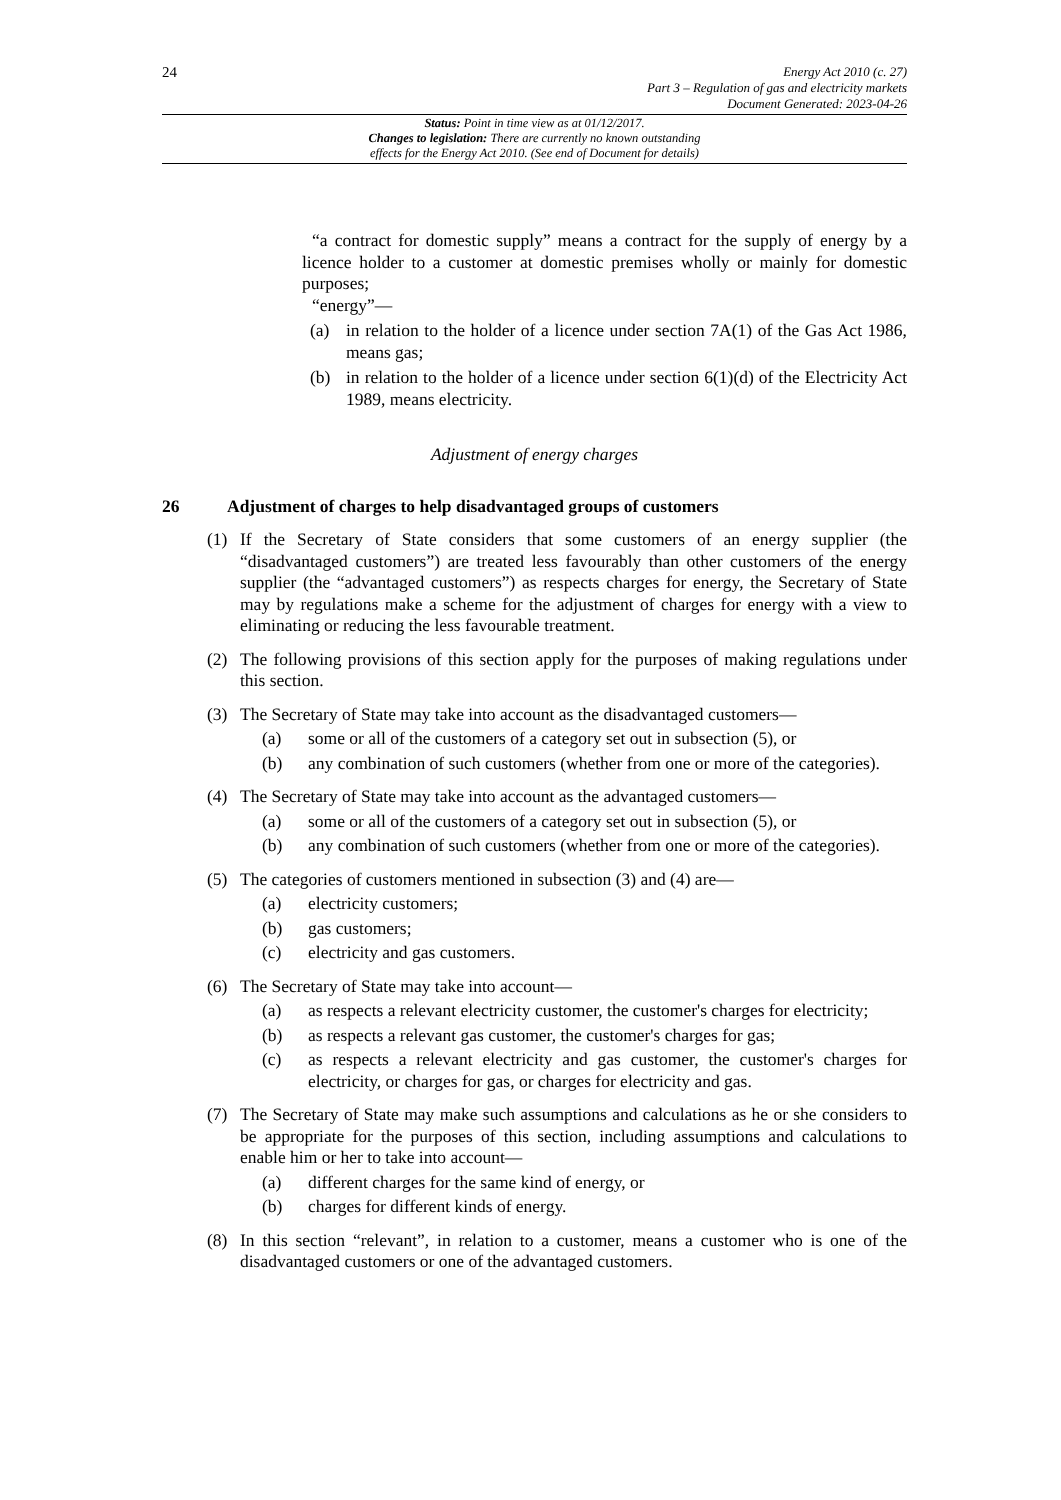24
Energy Act 2010 (c. 27)
Part 3 – Regulation of gas and electricity markets
Document Generated: 2023-04-26
Status: Point in time view as at 01/12/2017.
Changes to legislation: There are currently no known outstanding
effects for the Energy Act 2010. (See end of Document for details)
“a contract for domestic supply” means a contract for the supply of energy by a licence holder to a customer at domestic premises wholly or mainly for domestic purposes;
“energy”—
(a) in relation to the holder of a licence under section 7A(1) of the Gas Act 1986, means gas;
(b) in relation to the holder of a licence under section 6(1)(d) of the Electricity Act 1989, means electricity.
Adjustment of energy charges
26 Adjustment of charges to help disadvantaged groups of customers
(1) If the Secretary of State considers that some customers of an energy supplier (the “disadvantaged customers”) are treated less favourably than other customers of the energy supplier (the “advantaged customers”) as respects charges for energy, the Secretary of State may by regulations make a scheme for the adjustment of charges for energy with a view to eliminating or reducing the less favourable treatment.
(2) The following provisions of this section apply for the purposes of making regulations under this section.
(3) The Secretary of State may take into account as the disadvantaged customers—
(a) some or all of the customers of a category set out in subsection (5), or
(b) any combination of such customers (whether from one or more of the categories).
(4) The Secretary of State may take into account as the advantaged customers—
(a) some or all of the customers of a category set out in subsection (5), or
(b) any combination of such customers (whether from one or more of the categories).
(5) The categories of customers mentioned in subsection (3) and (4) are—
(a) electricity customers;
(b) gas customers;
(c) electricity and gas customers.
(6) The Secretary of State may take into account—
(a) as respects a relevant electricity customer, the customer's charges for electricity;
(b) as respects a relevant gas customer, the customer's charges for gas;
(c) as respects a relevant electricity and gas customer, the customer's charges for electricity, or charges for gas, or charges for electricity and gas.
(7) The Secretary of State may make such assumptions and calculations as he or she considers to be appropriate for the purposes of this section, including assumptions and calculations to enable him or her to take into account—
(a) different charges for the same kind of energy, or
(b) charges for different kinds of energy.
(8) In this section “relevant”, in relation to a customer, means a customer who is one of the disadvantaged customers or one of the advantaged customers.